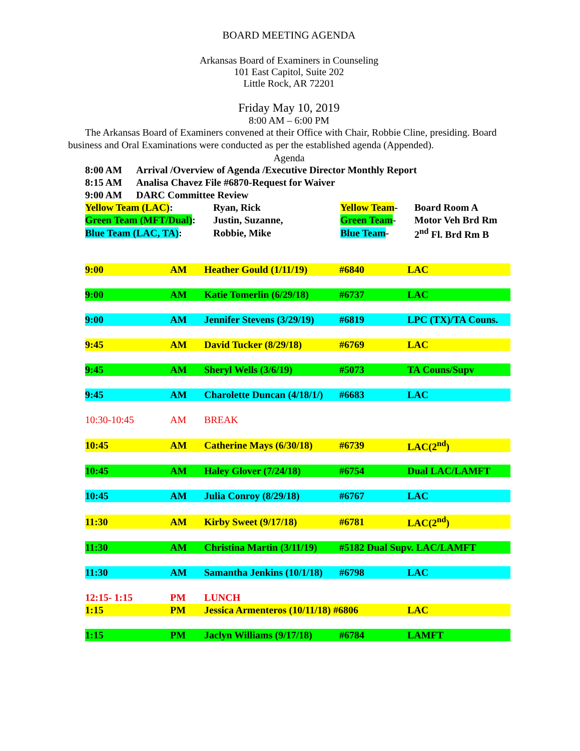BOARD MEETING AGENDA
Arkansas Board of Examiners in Counseling
101 East Capitol, Suite 202
Little Rock, AR 72201
Friday May 10, 2019
8:00 AM – 6:00 PM
The Arkansas Board of Examiners convened at their Office with Chair, Robbie Cline, presiding. Board business and Oral Examinations were conducted as per the established agenda (Appended).
Agenda
| 8:00 AM | Arrival /Overview of Agenda /Executive Director Monthly Report |
| 8:15 AM | Analisa Chavez File #6870-Request for Waiver |
| 9:00 AM | DARC Committee Review |
| Yellow Team (LAC) : | Ryan, Rick | Yellow Team - | Board Room A |
| Green Team (MFT/Dual) : | Justin, Suzanne, | Green Team - | Motor Veh Brd Rm |
| Blue Team (LAC, TA) : | Robbie, Mike | Blue Team - | 2<sup>nd</sup> Fl. Brd Rm B |
| 9:00 | AM | Heather Gould (1/11/19) | #6840 | LAC |
| 9:00 | AM | Katie Tomerlin (6/29/18) | #6737 | LAC |
| 9:00 | AM | Jennifer Stevens (3/29/19) | #6819 | LPC (TX)/TA Couns. |
| 9:45 | AM | David Tucker (8/29/18) | #6769 | LAC |
| 9:45 | AM | Sheryl Wells (3/6/19) | #5073 | TA Couns/Supv |
| 9:45 | AM | Charolette Duncan (4/18/1/) | #6683 | LAC |
| 10:30-10:45 | AM | BREAK | | |
| 10:45 | AM | Catherine Mays (6/30/18) | #6739 | LAC(2<sup>nd</sup>) |
| 10:45 | AM | Haley Glover (7/24/18) | #6754 | Dual LAC/LAMFT |
| 10:45 | AM | Julia Conroy (8/29/18) | #6767 | LAC |
| 11:30 | AM | Kirby Sweet (9/17/18) | #6781 | LAC(2<sup>nd</sup>) |
| 11:30 | AM | Christina Martin (3/11/19) | #5182 Dual Supv. LAC/LAMFT | |
| 11:30 | AM | Samantha Jenkins (10/1/18) | #6798 | LAC |
| 12:15- 1:15 | PM | LUNCH | | |
| 1:15 | PM | Jessica Armenteros (10/11/18) #6806 | | LAC |
| 1:15 | PM | Jaclyn Williams (9/17/18) | #6784 | LAMFT |